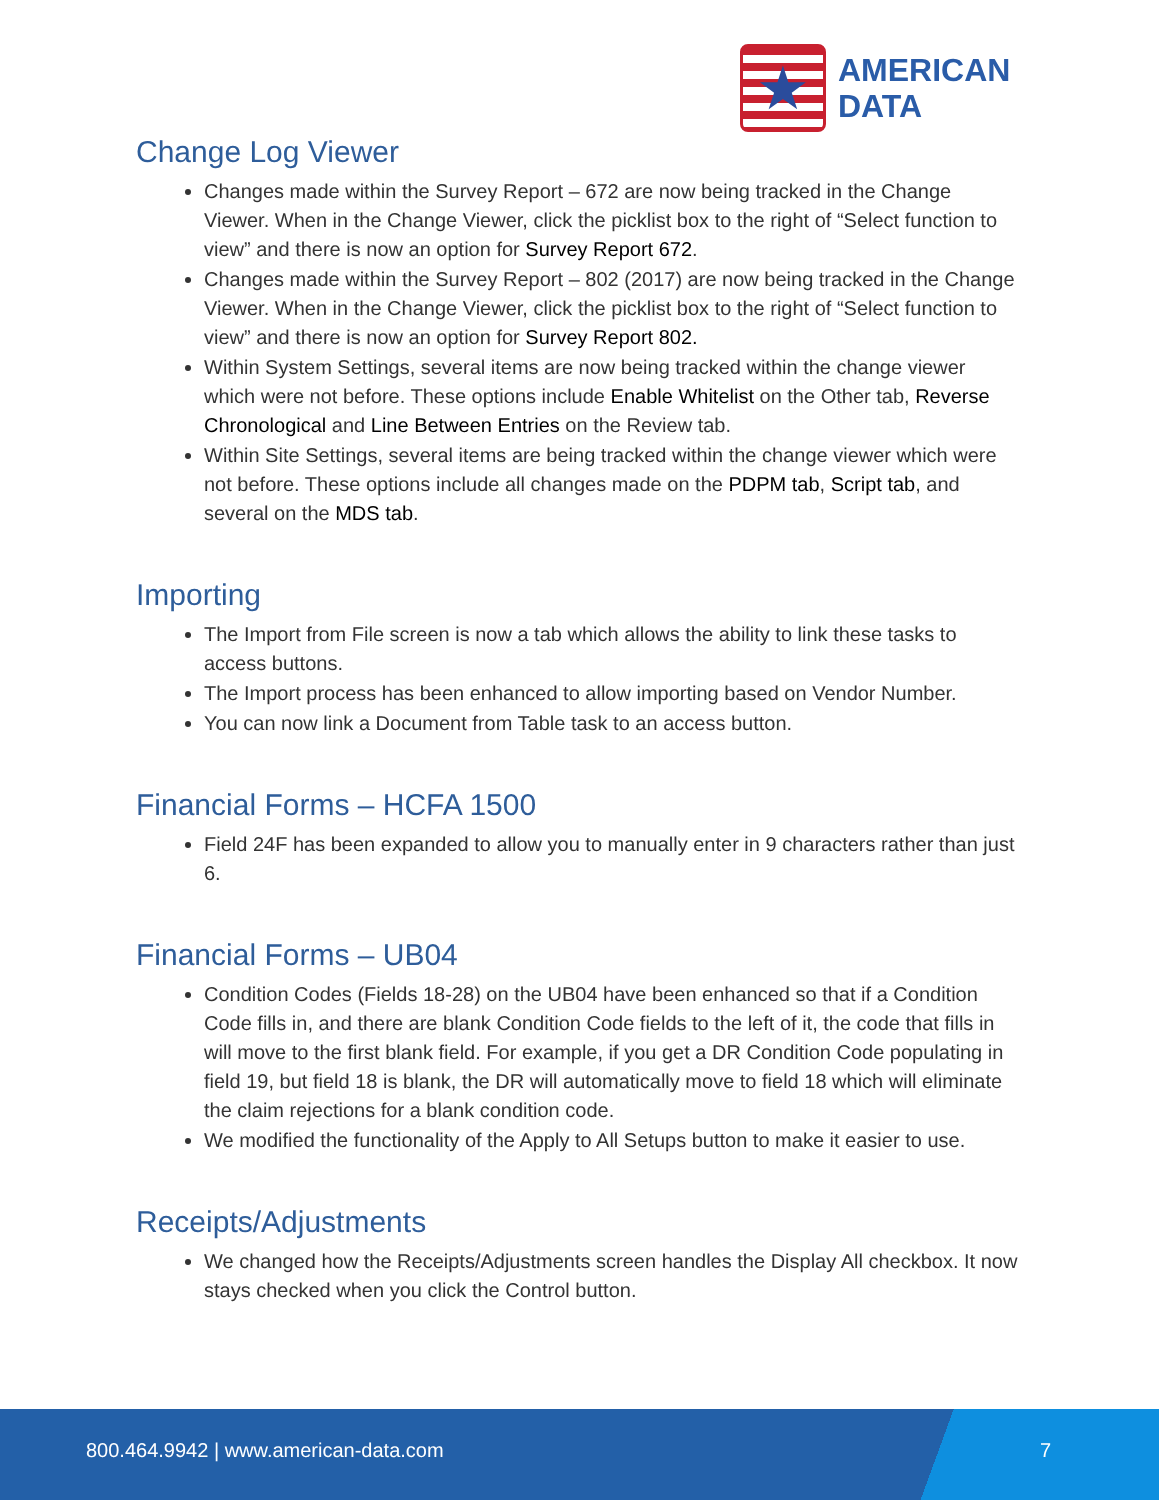★
AMERICAN
DATA
Change Log Viewer
Changes made within the Survey Report – 672 are now being tracked in the Change Viewer. When in the Change Viewer, click the picklist box to the right of “Select function to view” and there is now an option for Survey Report 672.
Changes made within the Survey Report – 802 (2017) are now being tracked in the Change Viewer. When in the Change Viewer, click the picklist box to the right of “Select function to view” and there is now an option for Survey Report 802.
Within System Settings, several items are now being tracked within the change viewer which were not before. These options include Enable Whitelist on the Other tab, Reverse Chronological and Line Between Entries on the Review tab.
Within Site Settings, several items are being tracked within the change viewer which were not before. These options include all changes made on the PDPM tab, Script tab, and several on the MDS tab.
Importing
The Import from File screen is now a tab which allows the ability to link these tasks to access buttons.
The Import process has been enhanced to allow importing based on Vendor Number.
You can now link a Document from Table task to an access button.
Financial Forms – HCFA 1500
Field 24F has been expanded to allow you to manually enter in 9 characters rather than just 6.
Financial Forms – UB04
Condition Codes (Fields 18-28) on the UB04 have been enhanced so that if a Condition Code fills in, and there are blank Condition Code fields to the left of it, the code that fills in will move to the first blank field. For example, if you get a DR Condition Code populating in field 19, but field 18 is blank, the DR will automatically move to field 18 which will eliminate the claim rejections for a blank condition code.
We modified the functionality of the Apply to All Setups button to make it easier to use.
Receipts/Adjustments
We changed how the Receipts/Adjustments screen handles the Display All checkbox. It now stays checked when you click the Control button.
800.464.9942 | www.american-data.com 7